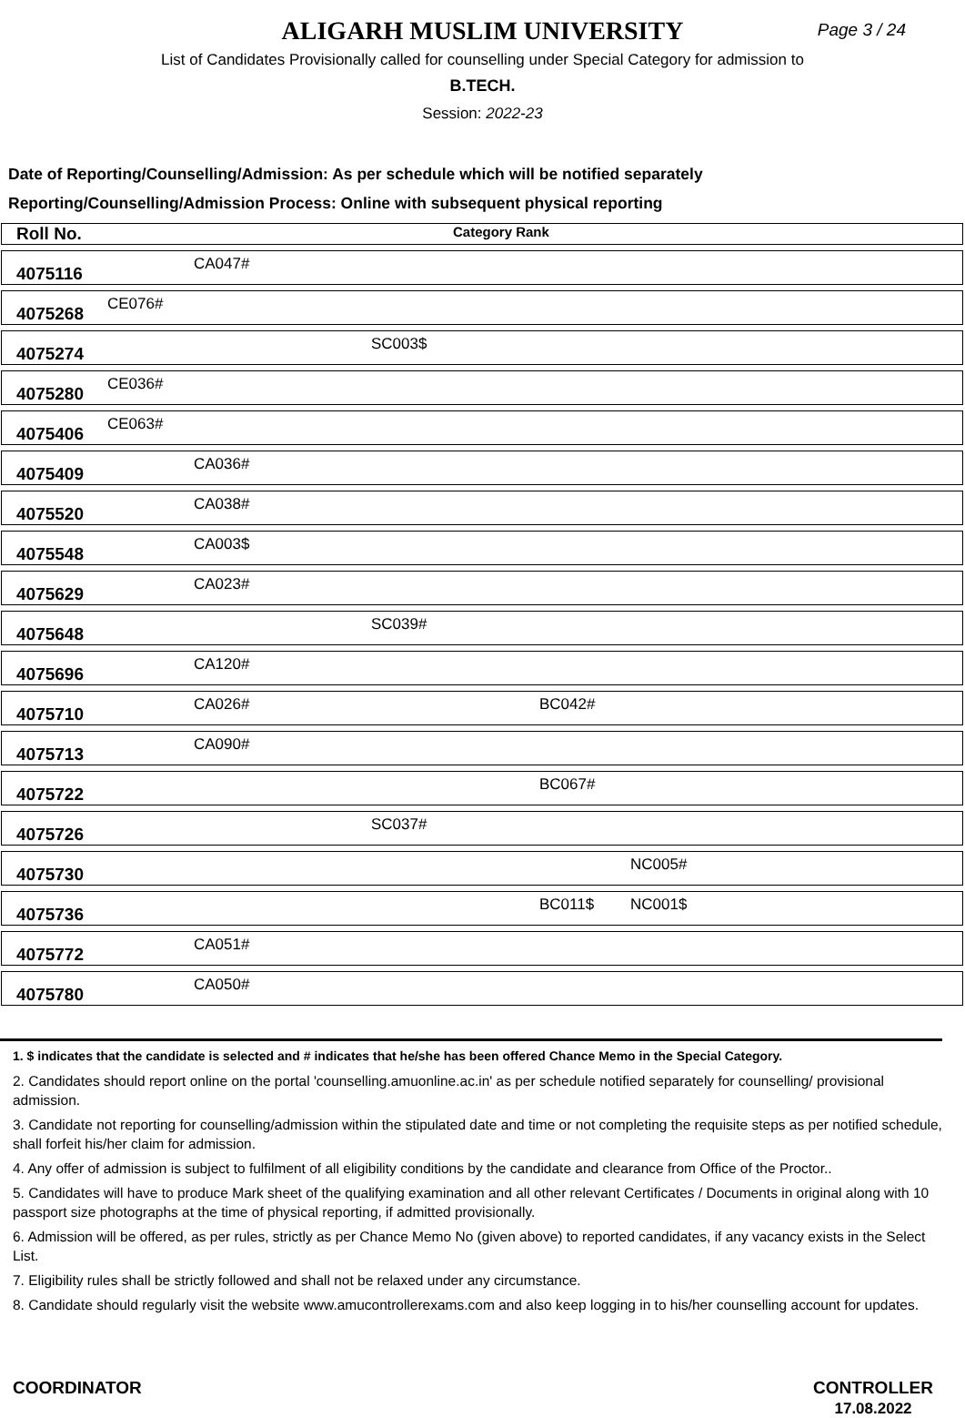ALIGARH MUSLIM UNIVERSITY
Page 3 / 24
List of Candidates Provisionally called for counselling under Special Category for admission to
B.TECH.
Session: 2022-23
Date of Reporting/Counselling/Admission: As per schedule which will be notified separately
Reporting/Counselling/Admission Process: Online with subsequent physical reporting
| Roll No. | Category Rank | | | | |
| --- | --- | --- | --- | --- | --- |
| 4075116 | | CA047# | | | |
| 4075268 | CE076# | | | | |
| 4075274 | | | SC003$ | | |
| 4075280 | CE036# | | | | |
| 4075406 | CE063# | | | | |
| 4075409 | | CA036# | | | |
| 4075520 | | CA038# | | | |
| 4075548 | | CA003$ | | | |
| 4075629 | | CA023# | | | |
| 4075648 | | | SC039# | | |
| 4075696 | | CA120# | | | |
| 4075710 | | CA026# | | BC042# | |
| 4075713 | | CA090# | | | |
| 4075722 | | | | BC067# | |
| 4075726 | | | SC037# | | |
| 4075730 | | | | | NC005# |
| 4075736 | | | | BC011$ | NC001$ |
| 4075772 | | CA051# | | | |
| 4075780 | | CA050# | | | |
1. $ indicates that the candidate is selected and # indicates that he/she has been offered Chance Memo in the Special Category.
2. Candidates should report online on the portal 'counselling.amuonline.ac.in' as per schedule notified separately for counselling/ provisional admission.
3. Candidate not reporting for counselling/admission within the stipulated date and time or not completing the requisite steps as per notified schedule, shall forfeit his/her claim for admission.
4. Any offer of admission is subject to fulfilment of all eligibility conditions by the candidate and clearance from Office of the Proctor..
5. Candidates will have to produce Mark sheet of the qualifying examination and all other relevant Certificates / Documents in original along with 10 passport size photographs at the time of physical reporting, if admitted provisionally.
6. Admission will be offered, as per rules, strictly as per Chance Memo No (given above) to reported candidates, if any vacancy exists in the Select List.
7. Eligibility rules shall be strictly followed and shall not be relaxed under any circumstance.
8. Candidate should regularly visit the website www.amucontrollerexams.com and also keep logging in to his/her counselling account for updates.
COORDINATOR CONTROLLER
17.08.2022